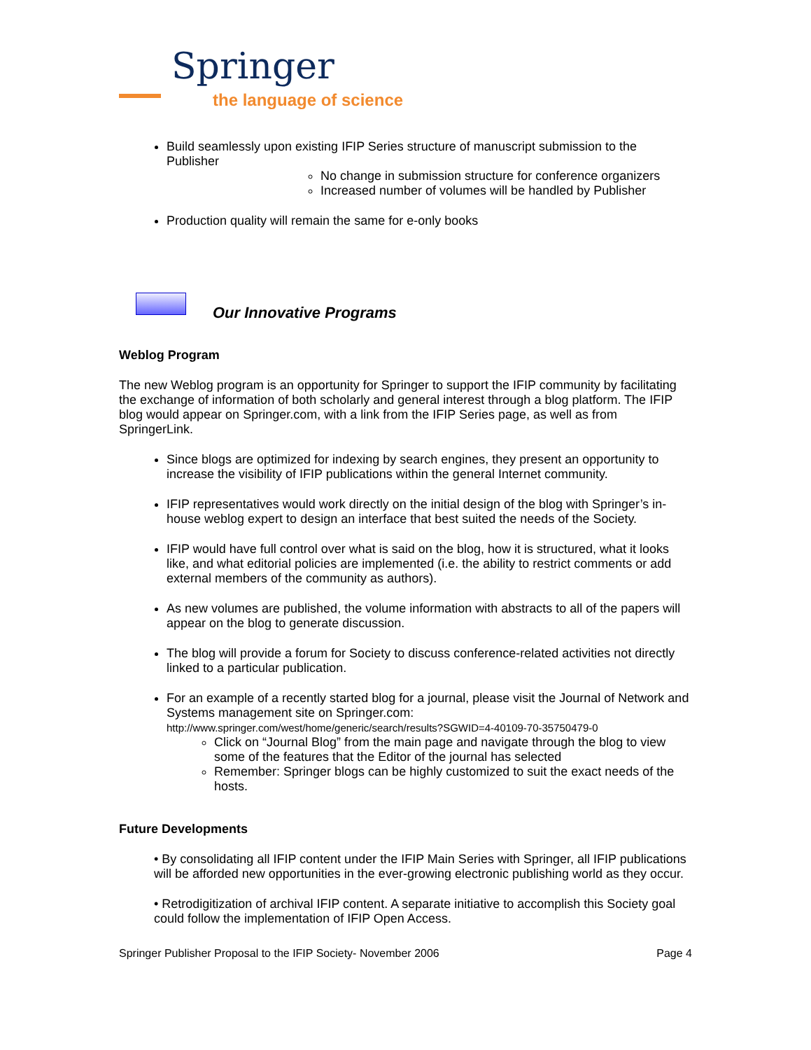Springer
the language of science
Build seamlessly upon existing IFIP Series structure of manuscript submission to the Publisher
No change in submission structure for conference organizers
Increased number of volumes will be handled by Publisher
Production quality will remain the same for e-only books
Our Innovative Programs
Weblog Program
The new Weblog program is an opportunity for Springer to support the IFIP community by facilitating the exchange of information of both scholarly and general interest through a blog platform. The IFIP blog would appear on Springer.com, with a link from the IFIP Series page, as well as from SpringerLink.
Since blogs are optimized for indexing by search engines, they present an opportunity to increase the visibility of IFIP publications within the general Internet community.
IFIP representatives would work directly on the initial design of the blog with Springer’s in-house weblog expert to design an interface that best suited the needs of the Society.
IFIP would have full control over what is said on the blog, how it is structured, what it looks like, and what editorial policies are implemented (i.e. the ability to restrict comments or add external members of the community as authors).
As new volumes are published, the volume information with abstracts to all of the papers will appear on the blog to generate discussion.
The blog will provide a forum for Society to discuss conference-related activities not directly linked to a particular publication.
For an example of a recently started blog for a journal, please visit the Journal of Network and Systems management site on Springer.com:
http://www.springer.com/west/home/generic/search/results?SGWID=4-40109-70-35750479-0
Click on “Journal Blog” from the main page and navigate through the blog to view some of the features that the Editor of the journal has selected
Remember: Springer blogs can be highly customized to suit the exact needs of the hosts.
Future Developments
• By consolidating all IFIP content under the IFIP Main Series with Springer, all IFIP publications will be afforded new opportunities in the ever-growing electronic publishing world as they occur.
• Retrodigitization of archival IFIP content. A separate initiative to accomplish this Society goal could follow the implementation of IFIP Open Access.
Springer Publisher Proposal to the IFIP Society- November 2006 Page 4